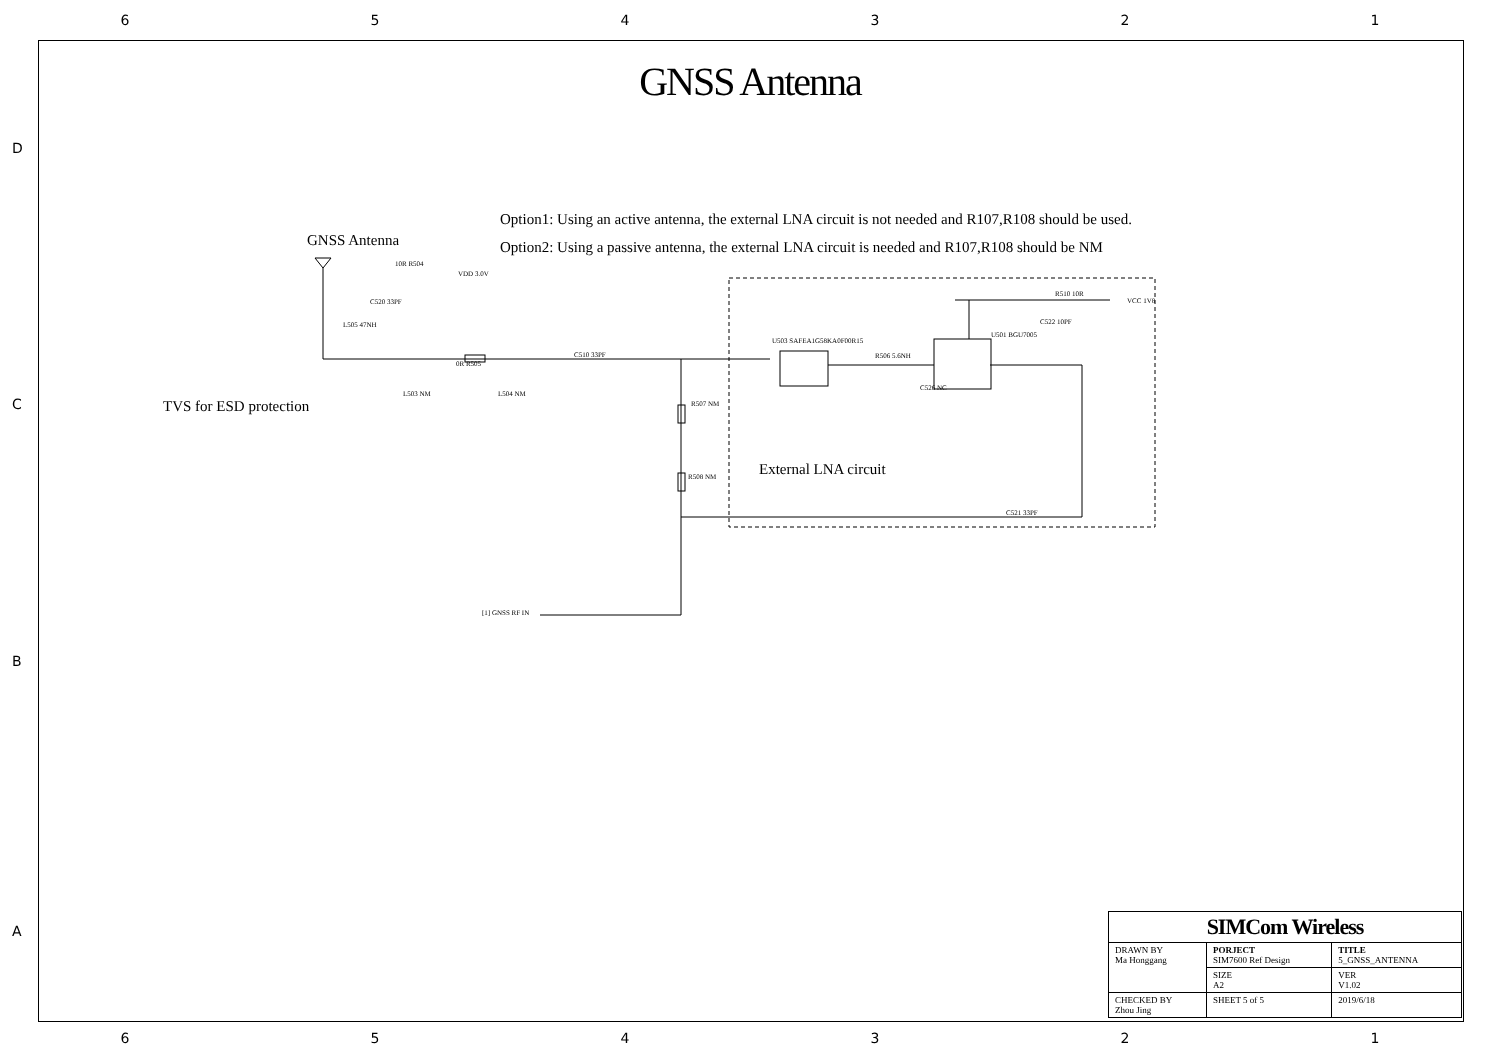6 5 4 3 2 1
GNSS Antenna
D
C
B
A
Option1: Using an active antenna, the external LNA circuit is not needed and R107,R108 should be used.
Option2: Using a passive antenna, the external LNA circuit is needed and R107,R108 should be NM
GNSS Antenna
TVS for ESD protection
External LNA circuit
10R R504
VDD 3.0V
C520 33PF
L505 47NH
0R R505
C510 33PF
L503 NM L504 NM
R507 NM
R508 NM
U503 SAFEA1G58KA0F00R15
R506 5.6NH
U501 BGU7005
R510 10R
VCC 1V8
C522 10PF
C526 NC
C521 33PF
[1] GNSS RF IN
| SIMCom Wireless | | |
| DRAWN BY Ma Honggang | PORJECT SIM7600 Ref Design | TITLE 5_GNSS_ANTENNA |
| | SIZE A2 | VER V1.02 |
| CHECKED BY Zhou Jing | SHEET 5 of 5 | 2019/6/18 |
6 5 4 3 2 1